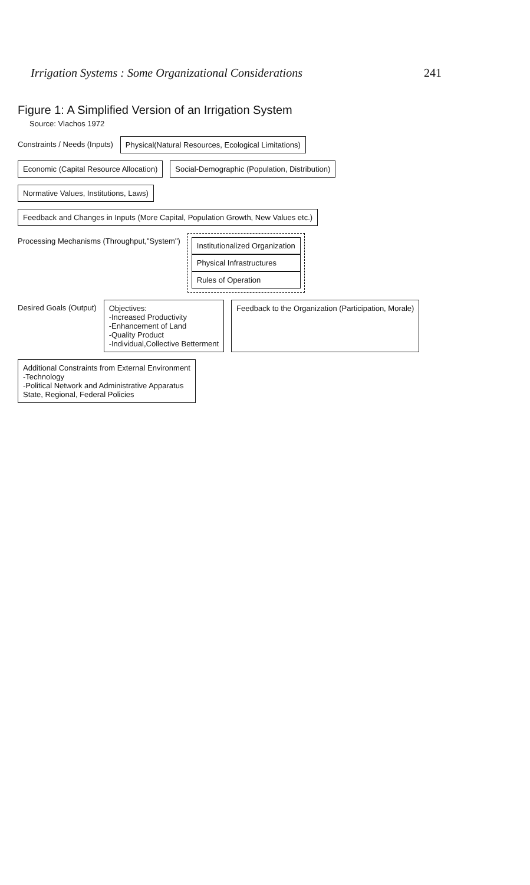Irrigation Systems : Some Organizational Considerations 241
Figure 1: A Simplified Version of an Irrigation System
Source: Vlachos 1972
Constraints / Needs (Inputs)
Physical(Natural Resources, Ecological Limitations)
Economic (Capital Resource Allocation)
Social-Demographic (Population, Distribution)
Normative Values, Institutions, Laws)
Feedback and Changes in Inputs (More Capital, Population Growth, New Values etc.)
Processing Mechanisms (Throughput,"System")
Institutionalized Organization
Physical Infrastructures
Rules of Operation
Desired Goals (Output)
Objectives:
-Increased Productivity
-Enhancement of Land
-Quality Product
-Individual,Collective Betterment
Feedback to the Organization (Participation, Morale)
Additional Constraints from External Environment
-Technology
-Political Network and Administrative Apparatus
State, Regional, Federal Policies